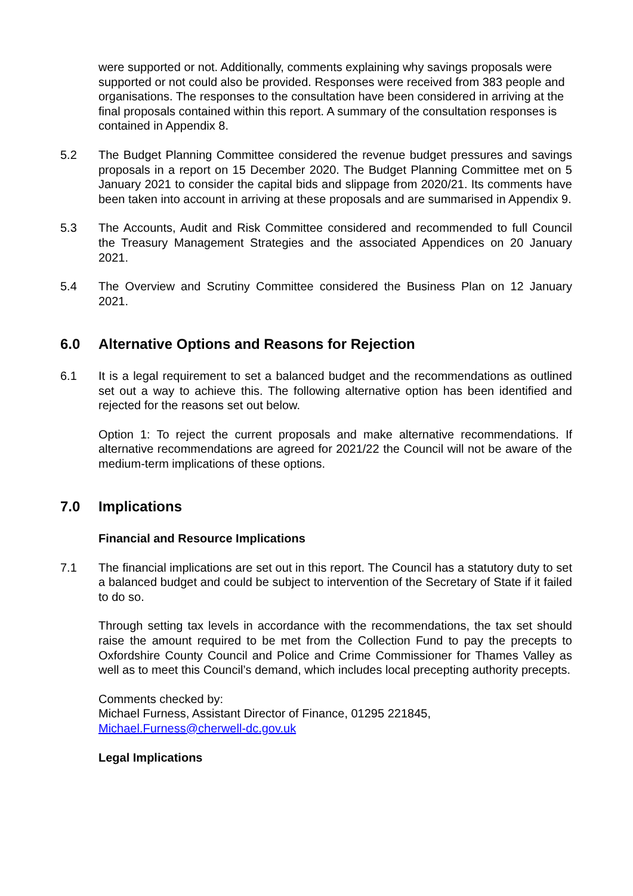were supported or not. Additionally, comments explaining why savings proposals were supported or not could also be provided. Responses were received from 383 people and organisations. The responses to the consultation have been considered in arriving at the final proposals contained within this report. A summary of the consultation responses is contained in Appendix 8.
5.2 The Budget Planning Committee considered the revenue budget pressures and savings proposals in a report on 15 December 2020. The Budget Planning Committee met on 5 January 2021 to consider the capital bids and slippage from 2020/21. Its comments have been taken into account in arriving at these proposals and are summarised in Appendix 9.
5.3 The Accounts, Audit and Risk Committee considered and recommended to full Council the Treasury Management Strategies and the associated Appendices on 20 January 2021.
5.4 The Overview and Scrutiny Committee considered the Business Plan on 12 January 2021.
6.0 Alternative Options and Reasons for Rejection
6.1 It is a legal requirement to set a balanced budget and the recommendations as outlined set out a way to achieve this. The following alternative option has been identified and rejected for the reasons set out below.
Option 1: To reject the current proposals and make alternative recommendations. If alternative recommendations are agreed for 2021/22 the Council will not be aware of the medium-term implications of these options.
7.0 Implications
Financial and Resource Implications
7.1 The financial implications are set out in this report. The Council has a statutory duty to set a balanced budget and could be subject to intervention of the Secretary of State if it failed to do so.
Through setting tax levels in accordance with the recommendations, the tax set should raise the amount required to be met from the Collection Fund to pay the precepts to Oxfordshire County Council and Police and Crime Commissioner for Thames Valley as well as to meet this Council’s demand, which includes local precepting authority precepts.
Comments checked by:
Michael Furness, Assistant Director of Finance, 01295 221845,
Michael.Furness@cherwell-dc.gov.uk
Legal Implications